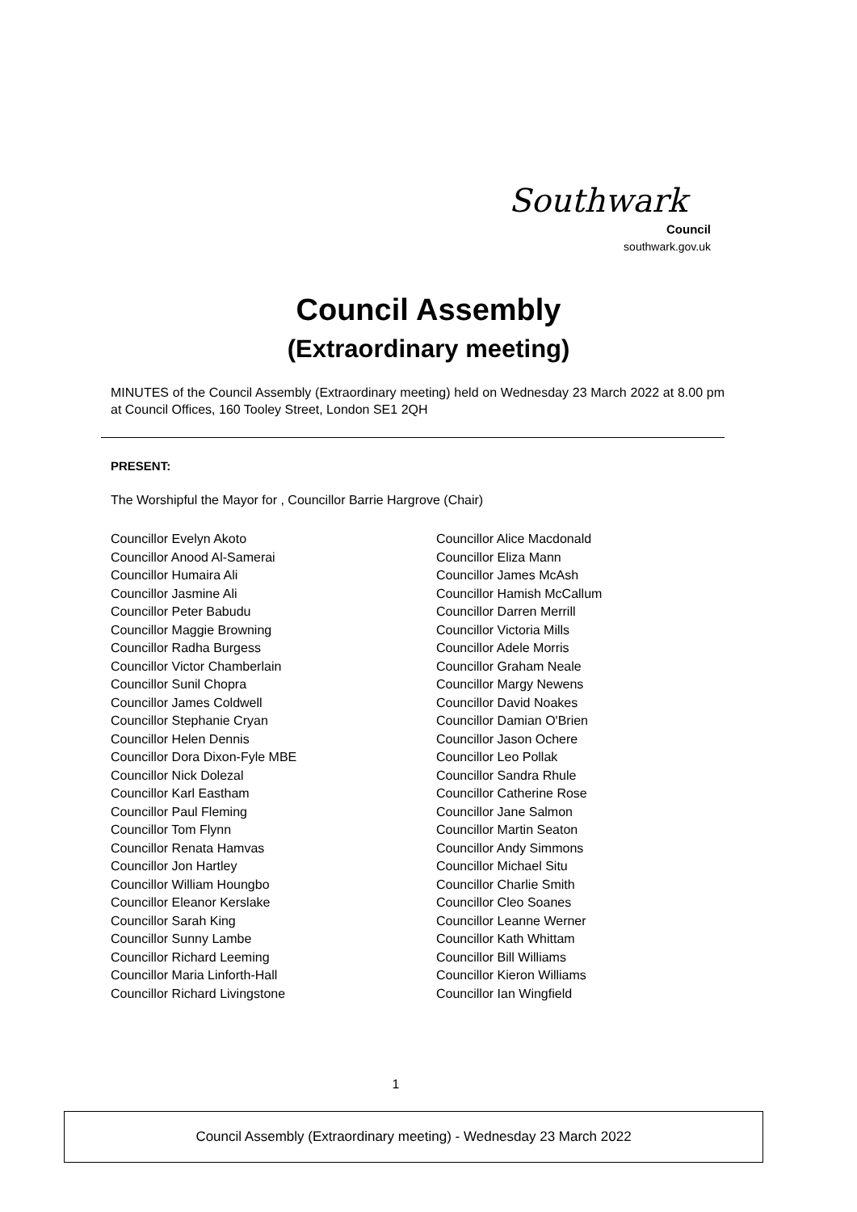Southwark
Council
southwark.gov.uk
Council Assembly
(Extraordinary meeting)
MINUTES of the Council Assembly (Extraordinary meeting) held on Wednesday 23 March 2022 at 8.00 pm at Council Offices, 160 Tooley Street, London SE1 2QH
PRESENT:
The Worshipful the Mayor for , Councillor Barrie Hargrove (Chair)
Councillor Evelyn Akoto
Councillor Anood Al-Samerai
Councillor Humaira Ali
Councillor Jasmine Ali
Councillor Peter Babudu
Councillor Maggie Browning
Councillor Radha Burgess
Councillor Victor Chamberlain
Councillor Sunil Chopra
Councillor James Coldwell
Councillor Stephanie Cryan
Councillor Helen Dennis
Councillor Dora Dixon-Fyle MBE
Councillor Nick Dolezal
Councillor Karl Eastham
Councillor Paul Fleming
Councillor Tom Flynn
Councillor Renata Hamvas
Councillor Jon Hartley
Councillor William Houngbo
Councillor Eleanor Kerslake
Councillor Sarah King
Councillor Sunny Lambe
Councillor Richard Leeming
Councillor Maria Linforth-Hall
Councillor Richard Livingstone
Councillor Alice Macdonald
Councillor Eliza Mann
Councillor James McAsh
Councillor Hamish McCallum
Councillor Darren Merrill
Councillor Victoria Mills
Councillor Adele Morris
Councillor Graham Neale
Councillor Margy Newens
Councillor David Noakes
Councillor Damian O'Brien
Councillor Jason Ochere
Councillor Leo Pollak
Councillor Sandra Rhule
Councillor Catherine Rose
Councillor Jane Salmon
Councillor Martin Seaton
Councillor Andy Simmons
Councillor Michael Situ
Councillor Charlie Smith
Councillor Cleo Soanes
Councillor Leanne Werner
Councillor Kath Whittam
Councillor Bill Williams
Councillor Kieron Williams
Councillor Ian Wingfield
1
Council Assembly (Extraordinary meeting) - Wednesday 23 March 2022